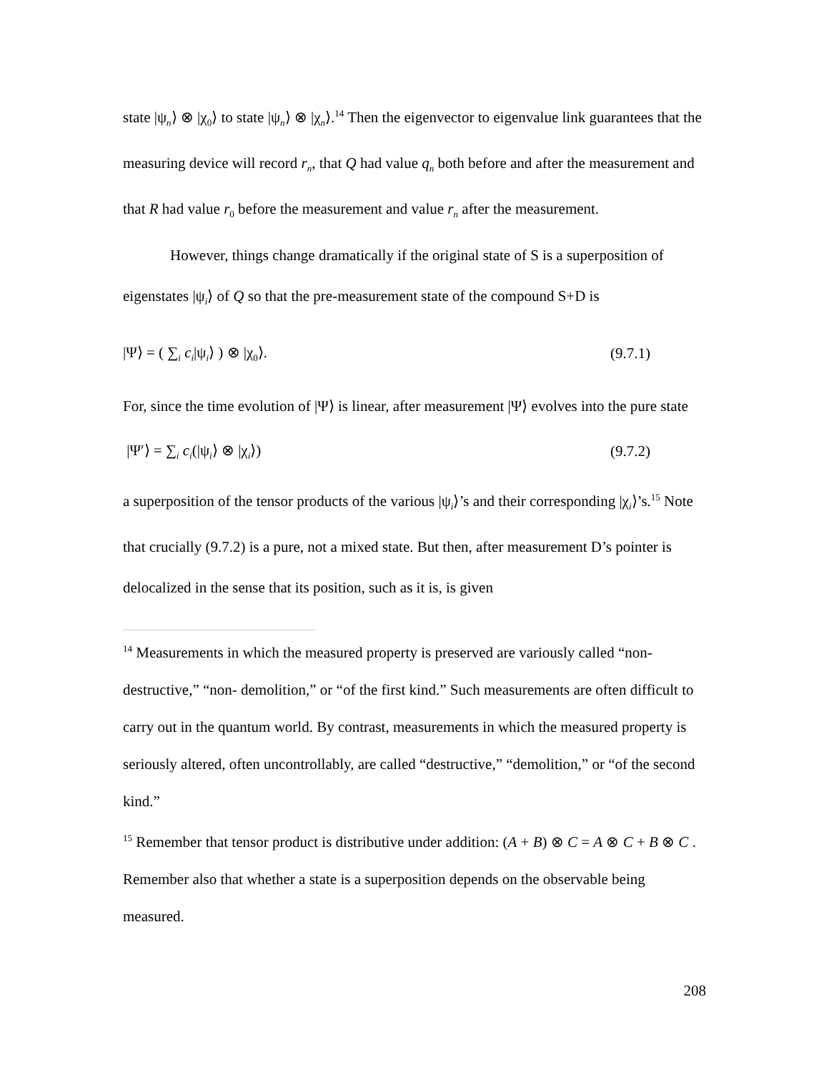state |ψ<sub>n</sub>⟩ ⊗ |χ<sub>0</sub>⟩ to state |ψ<sub>n</sub>⟩ ⊗ |χ<sub>n</sub>⟩.<sup>14</sup> Then the eigenvector to eigenvalue link guarantees that the measuring device will record r<sub>n</sub>, that Q had value q<sub>n</sub> both before and after the measurement and that R had value r<sub>0</sub> before the measurement and value r<sub>n</sub> after the measurement.
However, things change dramatically if the original state of S is a superposition of eigenstates |ψ<sub>i</sub>⟩ of Q so that the pre-measurement state of the compound S+D is
|Ψ⟩ = ( ∑<sub>i</sub> c<sub>i</sub>|ψ<sub>i</sub>⟩ ) ⊗ |χ<sub>0</sub>⟩. (9.7.1)
For, since the time evolution of |Ψ⟩ is linear, after measurement |Ψ⟩ evolves into the pure state
|Ψ′⟩ = ∑<sub>i</sub> c<sub>i</sub>(|ψ<sub>i</sub>⟩ ⊗ |χ<sub>i</sub>⟩) (9.7.2)
a superposition of the tensor products of the various |ψ<sub>i</sub>⟩’s and their corresponding |χ<sub>i</sub>⟩’s.<sup>15</sup> Note that crucially (9.7.2) is a pure, not a mixed state. But then, after measurement D’s pointer is delocalized in the sense that its position, such as it is, is given
<sup>14</sup> Measurements in which the measured property is preserved are variously called “non-destructive,” “non- demolition,” or “of the first kind.” Such measurements are often difficult to carry out in the quantum world. By contrast, measurements in which the measured property is seriously altered, often uncontrollably, are called “destructive,” “demolition,” or “of the second kind.”
<sup>15</sup> Remember that tensor product is distributive under addition: (A + B) ⊗ C = A ⊗ C + B ⊗ C . Remember also that whether a state is a superposition depends on the observable being measured.
208